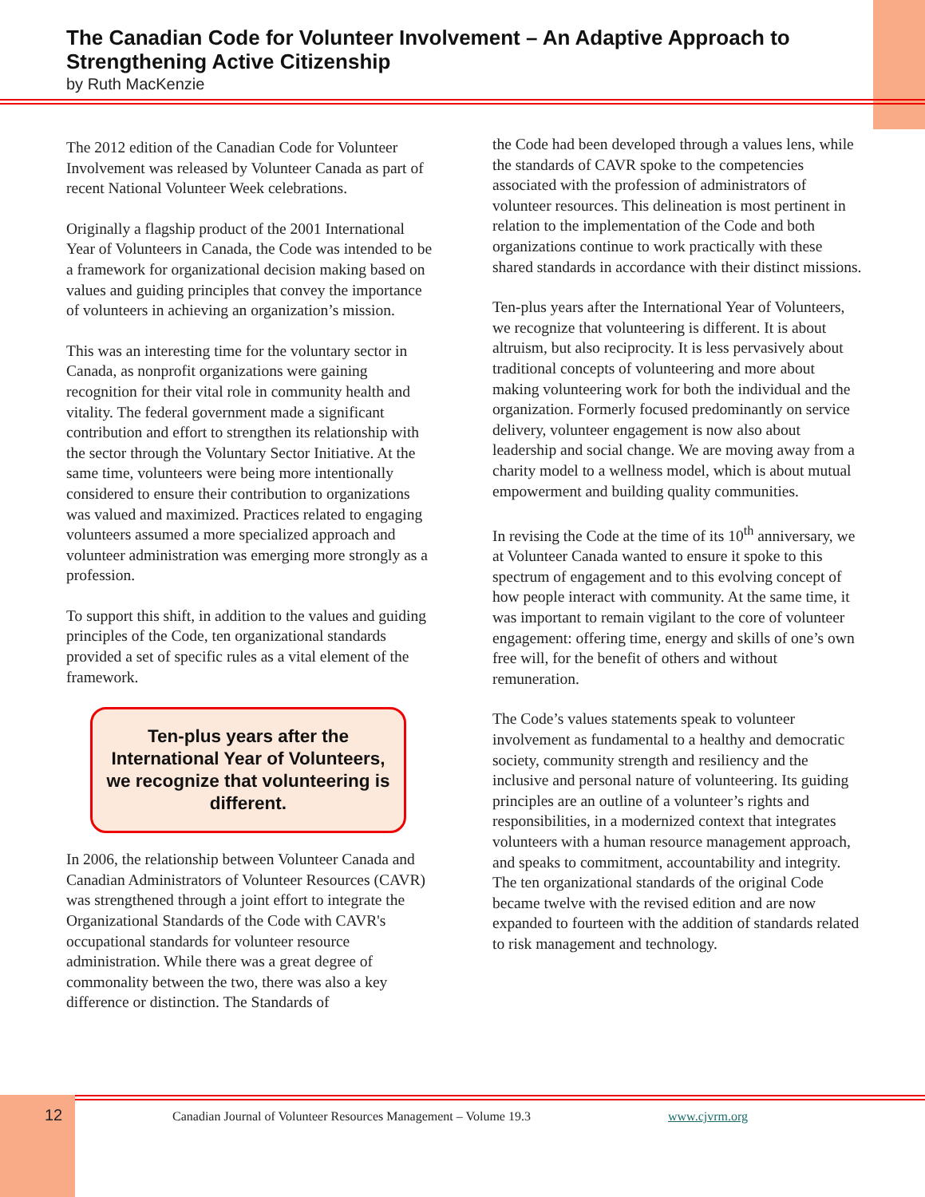The Canadian Code for Volunteer Involvement – An Adaptive Approach to Strengthening Active Citizenship
by Ruth MacKenzie
The 2012 edition of the Canadian Code for Volunteer Involvement was released by Volunteer Canada as part of recent National Volunteer Week celebrations.
Originally a flagship product of the 2001 International Year of Volunteers in Canada, the Code was intended to be a framework for organizational decision making based on values and guiding principles that convey the importance of volunteers in achieving an organization’s mission.
This was an interesting time for the voluntary sector in Canada, as nonprofit organizations were gaining recognition for their vital role in community health and vitality. The federal government made a significant contribution and effort to strengthen its relationship with the sector through the Voluntary Sector Initiative. At the same time, volunteers were being more intentionally considered to ensure their contribution to organizations was valued and maximized. Practices related to engaging volunteers assumed a more specialized approach and volunteer administration was emerging more strongly as a profession.
To support this shift, in addition to the values and guiding principles of the Code, ten organizational standards provided a set of specific rules as a vital element of the framework.
Ten-plus years after the International Year of Volunteers, we recognize that volunteering is different.
In 2006, the relationship between Volunteer Canada and Canadian Administrators of Volunteer Resources (CAVR) was strengthened through a joint effort to integrate the Organizational Standards of the Code with CAVR's occupational standards for volunteer resource administration. While there was a great degree of commonality between the two, there was also a key difference or distinction. The Standards of
the Code had been developed through a values lens, while the standards of CAVR spoke to the competencies associated with the profession of administrators of volunteer resources. This delineation is most pertinent in relation to the implementation of the Code and both organizations continue to work practically with these shared standards in accordance with their distinct missions.
Ten-plus years after the International Year of Volunteers, we recognize that volunteering is different. It is about altruism, but also reciprocity. It is less pervasively about traditional concepts of volunteering and more about making volunteering work for both the individual and the organization. Formerly focused predominantly on service delivery, volunteer engagement is now also about leadership and social change. We are moving away from a charity model to a wellness model, which is about mutual empowerment and building quality communities.
In revising the Code at the time of its 10<sup>th</sup> anniversary, we at Volunteer Canada wanted to ensure it spoke to this spectrum of engagement and to this evolving concept of how people interact with community. At the same time, it was important to remain vigilant to the core of volunteer engagement: offering time, energy and skills of one’s own free will, for the benefit of others and without remuneration.
The Code’s values statements speak to volunteer involvement as fundamental to a healthy and democratic society, community strength and resiliency and the inclusive and personal nature of volunteering. Its guiding principles are an outline of a volunteer’s rights and responsibilities, in a modernized context that integrates volunteers with a human resource management approach, and speaks to commitment, accountability and integrity. The ten organizational standards of the original Code became twelve with the revised edition and are now expanded to fourteen with the addition of standards related to risk management and technology.
12 Canadian Journal of Volunteer Resources Management – Volume 19.3 www.cjvrm.org